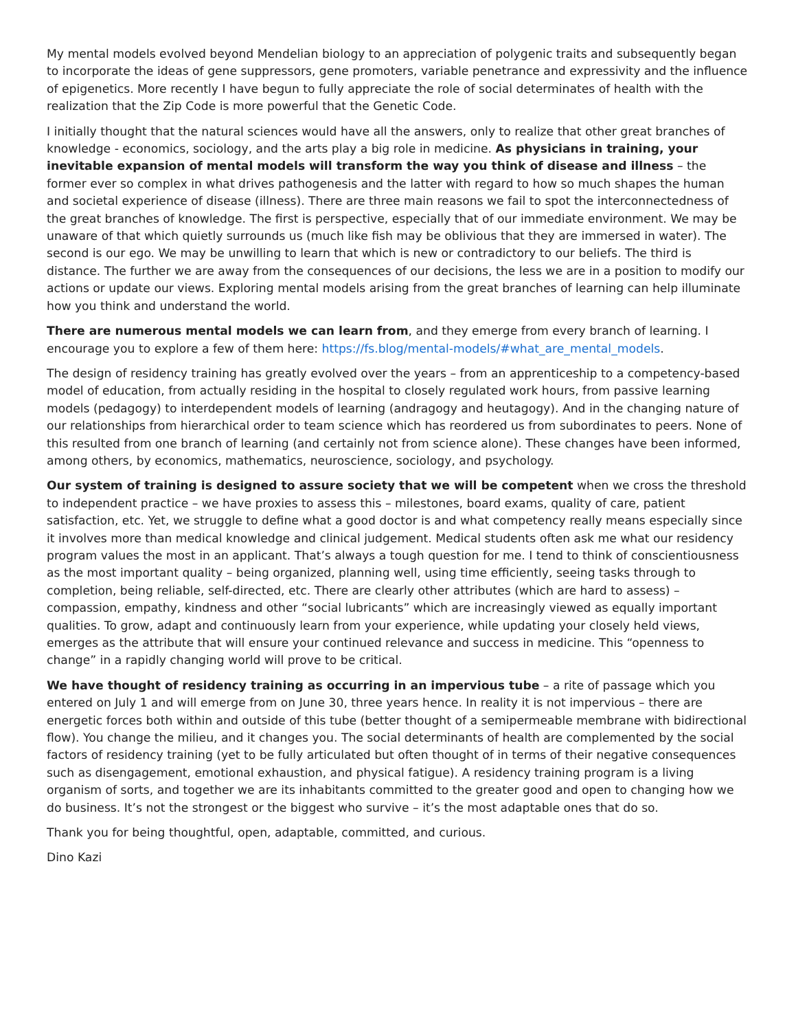My mental models evolved beyond Mendelian biology to an appreciation of polygenic traits and subsequently began to incorporate the ideas of gene suppressors, gene promoters, variable penetrance and expressivity and the influence of epigenetics. More recently I have begun to fully appreciate the role of social determinates of health with the realization that the Zip Code is more powerful that the Genetic Code.
I initially thought that the natural sciences would have all the answers, only to realize that other great branches of knowledge - economics, sociology, and the arts play a big role in medicine. As physicians in training, your inevitable expansion of mental models will transform the way you think of disease and illness – the former ever so complex in what drives pathogenesis and the latter with regard to how so much shapes the human and societal experience of disease (illness). There are three main reasons we fail to spot the interconnectedness of the great branches of knowledge. The first is perspective, especially that of our immediate environment. We may be unaware of that which quietly surrounds us (much like fish may be oblivious that they are immersed in water). The second is our ego. We may be unwilling to learn that which is new or contradictory to our beliefs. The third is distance. The further we are away from the consequences of our decisions, the less we are in a position to modify our actions or update our views. Exploring mental models arising from the great branches of learning can help illuminate how you think and understand the world.
There are numerous mental models we can learn from, and they emerge from every branch of learning. I encourage you to explore a few of them here: https://fs.blog/mental-models/#what_are_mental_models.
The design of residency training has greatly evolved over the years – from an apprenticeship to a competency-based model of education, from actually residing in the hospital to closely regulated work hours, from passive learning models (pedagogy) to interdependent models of learning (andragogy and heutagogy). And in the changing nature of our relationships from hierarchical order to team science which has reordered us from subordinates to peers. None of this resulted from one branch of learning (and certainly not from science alone). These changes have been informed, among others, by economics, mathematics, neuroscience, sociology, and psychology.
Our system of training is designed to assure society that we will be competent when we cross the threshold to independent practice – we have proxies to assess this – milestones, board exams, quality of care, patient satisfaction, etc. Yet, we struggle to define what a good doctor is and what competency really means especially since it involves more than medical knowledge and clinical judgement. Medical students often ask me what our residency program values the most in an applicant. That’s always a tough question for me. I tend to think of conscientiousness as the most important quality – being organized, planning well, using time efficiently, seeing tasks through to completion, being reliable, self-directed, etc. There are clearly other attributes (which are hard to assess) – compassion, empathy, kindness and other “social lubricants” which are increasingly viewed as equally important qualities. To grow, adapt and continuously learn from your experience, while updating your closely held views, emerges as the attribute that will ensure your continued relevance and success in medicine. This “openness to change” in a rapidly changing world will prove to be critical.
We have thought of residency training as occurring in an impervious tube – a rite of passage which you entered on July 1 and will emerge from on June 30, three years hence. In reality it is not impervious – there are energetic forces both within and outside of this tube (better thought of a semipermeable membrane with bidirectional flow). You change the milieu, and it changes you. The social determinants of health are complemented by the social factors of residency training (yet to be fully articulated but often thought of in terms of their negative consequences such as disengagement, emotional exhaustion, and physical fatigue). A residency training program is a living organism of sorts, and together we are its inhabitants committed to the greater good and open to changing how we do business. It’s not the strongest or the biggest who survive – it’s the most adaptable ones that do so.
Thank you for being thoughtful, open, adaptable, committed, and curious.
Dino Kazi